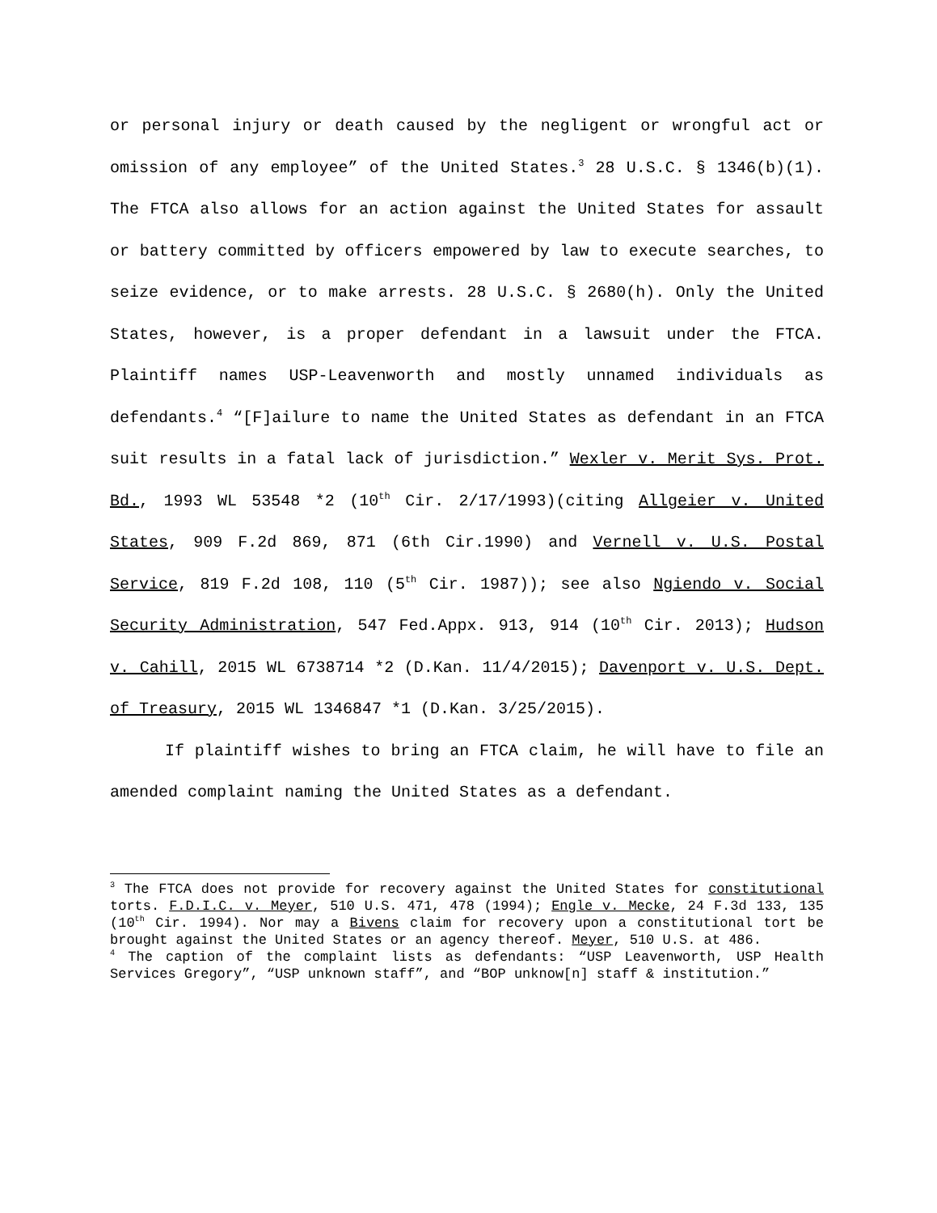or personal injury or death caused by the negligent or wrongful act or omission of any employee” of the United States.<sup>3</sup> 28 U.S.C. § 1346(b)(1). The FTCA also allows for an action against the United States for assault or battery committed by officers empowered by law to execute searches, to seize evidence, or to make arrests. 28 U.S.C. § 2680(h). Only the United States, however, is a proper defendant in a lawsuit under the FTCA. Plaintiff names USP-Leavenworth and mostly unnamed individuals as defendants.<sup>4</sup> “[F]ailure to name the United States as defendant in an FTCA suit results in a fatal lack of jurisdiction.” Wexler v. Merit Sys. Prot. Bd., 1993 WL 53548 *2 (10<sup>th</sup> Cir. 2/17/1993)(citing Allgeier v. United States, 909 F.2d 869, 871 (6th Cir.1990) and Vernell v. U.S. Postal Service, 819 F.2d 108, 110 (5<sup>th</sup> Cir. 1987)); see also Ngiendo v. Social Security Administration, 547 Fed.Appx. 913, 914 (10<sup>th</sup> Cir. 2013); Hudson v. Cahill, 2015 WL 6738714 *2 (D.Kan. 11/4/2015); Davenport v. U.S. Dept. of Treasury, 2015 WL 1346847 *1 (D.Kan. 3/25/2015).
If plaintiff wishes to bring an FTCA claim, he will have to file an amended complaint naming the United States as a defendant.
<sup>3</sup> The FTCA does not provide for recovery against the United States for constitutional torts. F.D.I.C. v. Meyer, 510 U.S. 471, 478 (1994); Engle v. Mecke, 24 F.3d 133, 135 (10<sup>th</sup> Cir. 1994). Nor may a Bivens claim for recovery upon a constitutional tort be brought against the United States or an agency thereof. Meyer, 510 U.S. at 486.
<sup>4</sup> The caption of the complaint lists as defendants: “USP Leavenworth, USP Health Services Gregory”, “USP unknown staff”, and “BOP unknow[n] staff & institution.”